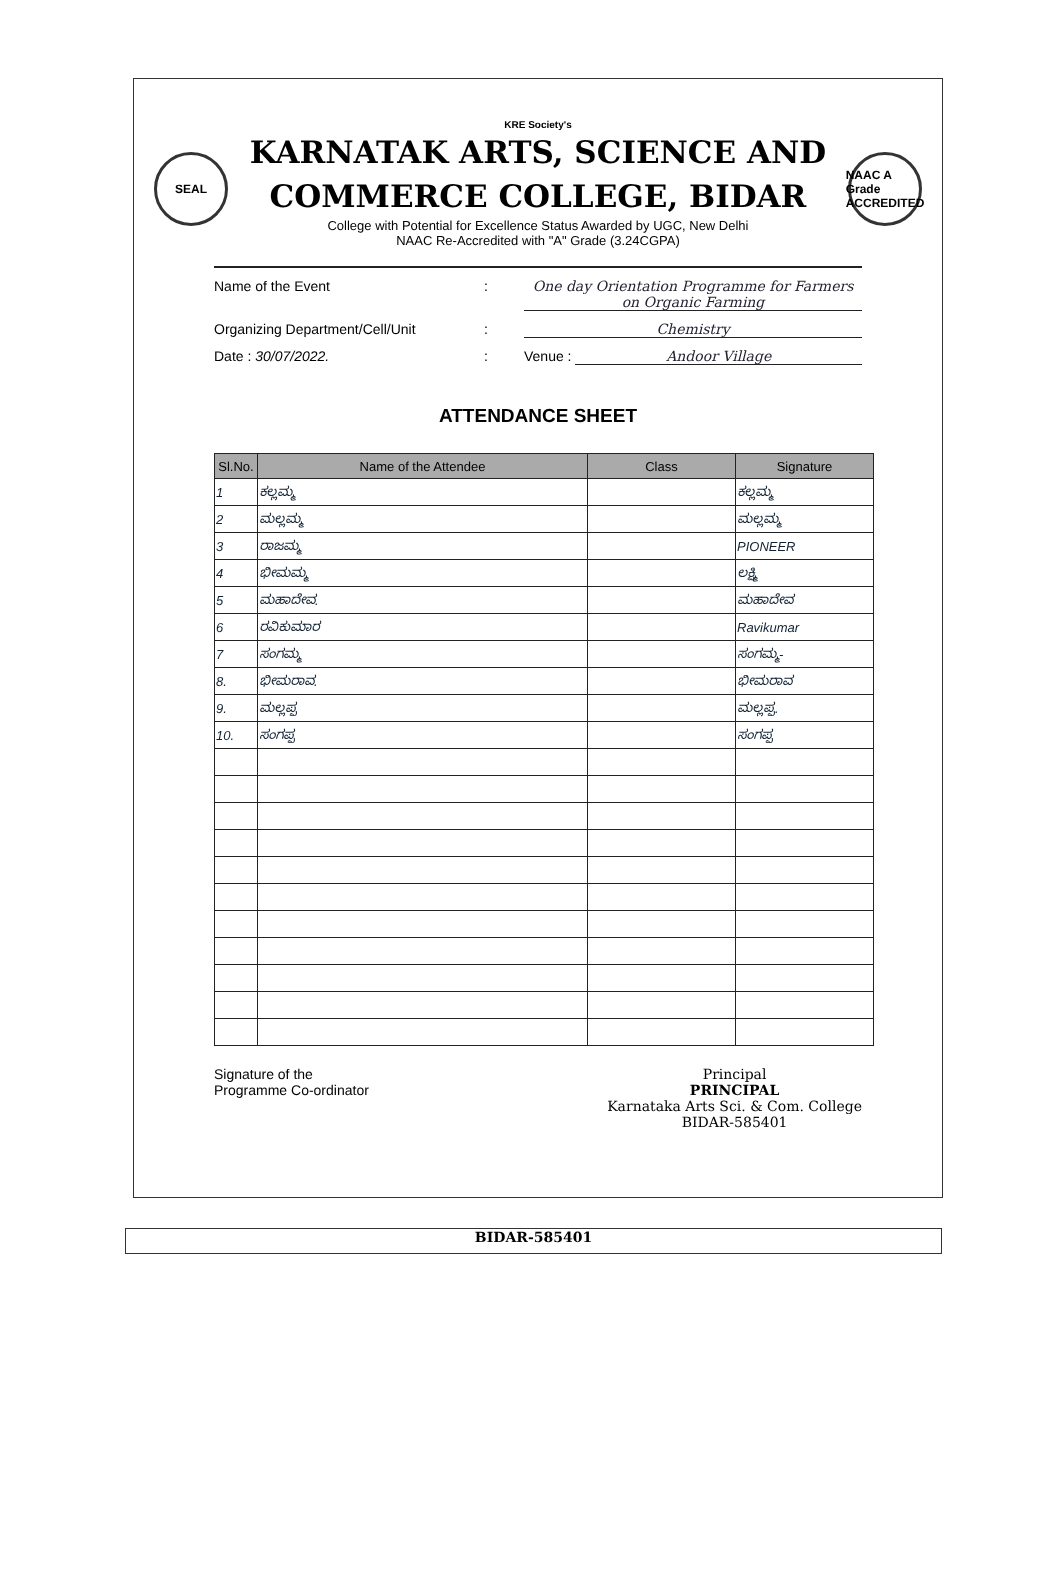KRE Society's
SEAL
KARNATAK ARTS, SCIENCE AND
COMMERCE COLLEGE, BIDAR
College with Potential for Excellence Status Awarded by UGC, New Delhi
NAAC Re-Accredited with "A" Grade (3.24CGPA)
NAAC A Grade ACCREDITED
Name of the Event: One day Orientation Programme for Farmers on Organic Farming
Organizing Department/Cell/Unit: Chemistry
Date : 30/07/2022.: Venue : Andoor Village
ATTENDANCE SHEET
| Sl.No. | Name of the Attendee | Class | Signature |
| --- | --- | --- | --- |
| 1 | ಕಲ್ಲಮ್ಮ | | ಕಲ್ಲಮ್ಮ |
| 2 | ಮಲ್ಲಮ್ಮ | | ಮಲ್ಲಮ್ಮ |
| 3 | ರಾಜಮ್ಮ | | PIONEER |
| 4 | ಭೀಮಮ್ಮ | | ಲಕ್ಷ್ಮಿ |
| 5 | ಮಹಾದೇವ. | | ಮಹಾದೇವ |
| 6 | ರವಿಕುಮಾರ | | Ravikumar |
| 7 | ಸಂಗಮ್ಮ | | ಸಂಗಮ್ಮ- |
| 8. | ಭೀಮರಾವ. | | ಭೀಮರಾವ |
| 9. | ಮಲ್ಲಪ್ಪ | | ಮಲ್ಲಪ್ಪ. |
| 10. | ಸಂಗಪ್ಪ | | ಸಂಗಪ್ಪ |
Signature of the
Programme Co-ordinator
Principal
PRINCIPAL
Karnataka Arts Sci. & Com. College
BIDAR-585401
BIDAR-585401